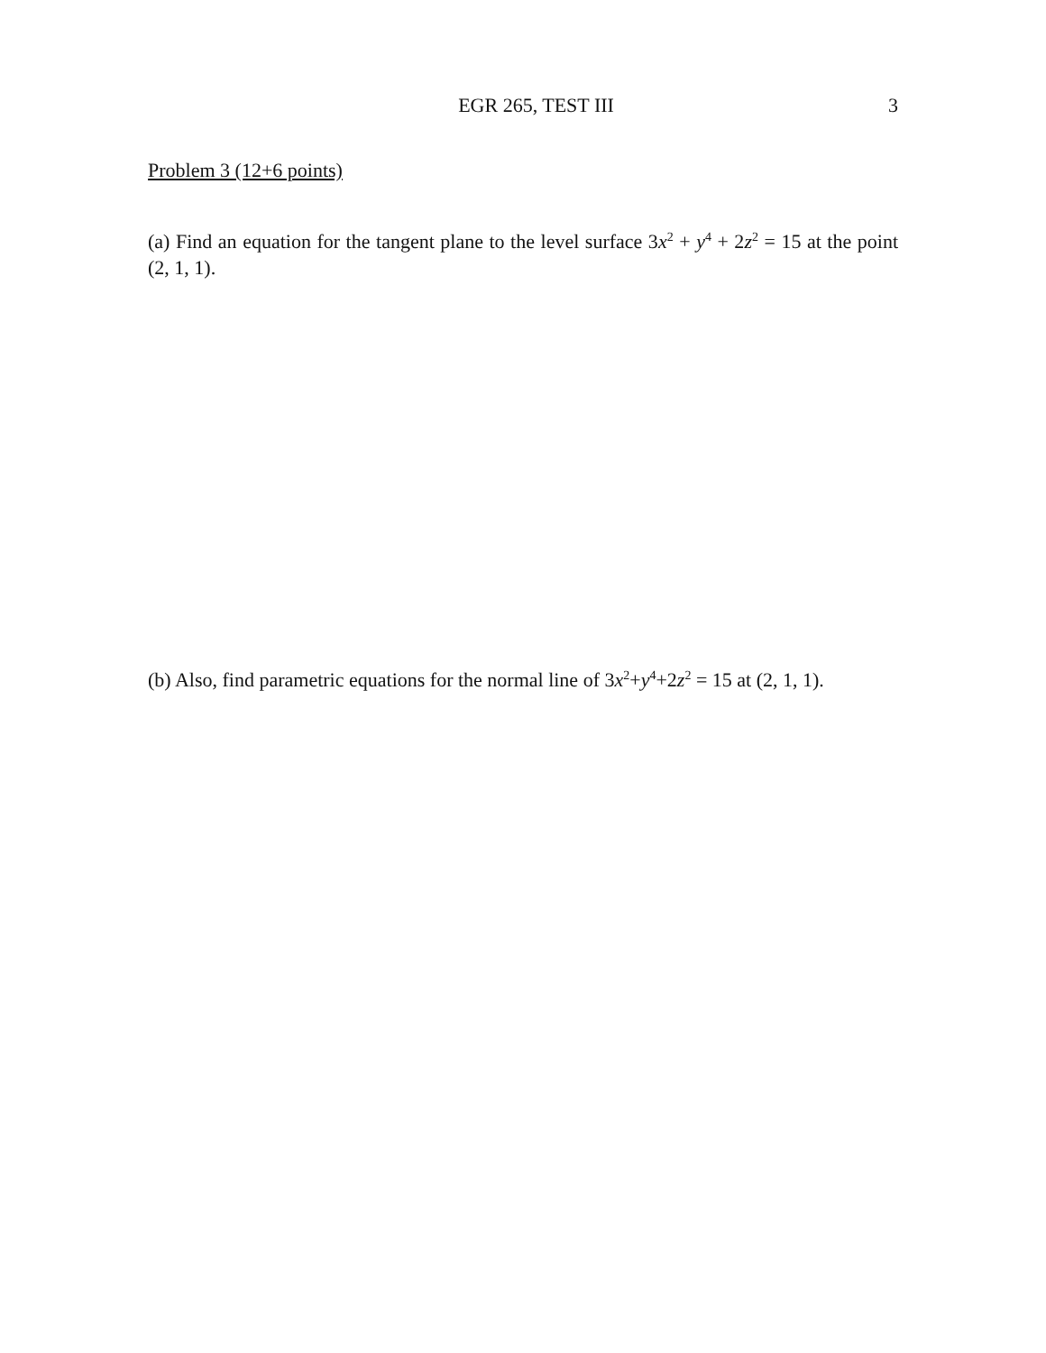EGR 265, TEST III 3
Problem 3 (12+6 points)
(a) Find an equation for the tangent plane to the level surface 3x<sup>2</sup> + y<sup>4</sup> + 2z<sup>2</sup> = 15 at the point (2, 1, 1).
(b) Also, find parametric equations for the normal line of 3x<sup>2</sup>+y<sup>4</sup>+2z<sup>2</sup> = 15 at (2, 1, 1).